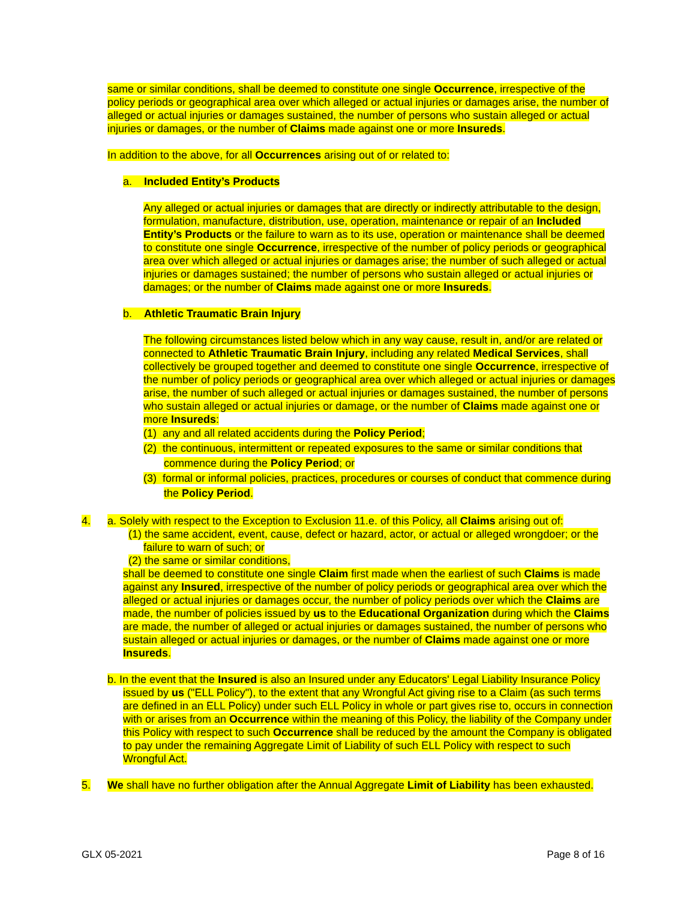same or similar conditions, shall be deemed to constitute one single Occurrence, irrespective of the policy periods or geographical area over which alleged or actual injuries or damages arise, the number of alleged or actual injuries or damages sustained, the number of persons who sustain alleged or actual injuries or damages, or the number of Claims made against one or more Insureds.
In addition to the above, for all Occurrences arising out of or related to:
a. Included Entity’s Products
Any alleged or actual injuries or damages that are directly or indirectly attributable to the design, formulation, manufacture, distribution, use, operation, maintenance or repair of an Included Entity’s Products or the failure to warn as to its use, operation or maintenance shall be deemed to constitute one single Occurrence, irrespective of the number of policy periods or geographical area over which alleged or actual injuries or damages arise; the number of such alleged or actual injuries or damages sustained; the number of persons who sustain alleged or actual injuries or damages; or the number of Claims made against one or more Insureds.
b. Athletic Traumatic Brain Injury
The following circumstances listed below which in any way cause, result in, and/or are related or connected to Athletic Traumatic Brain Injury, including any related Medical Services, shall collectively be grouped together and deemed to constitute one single Occurrence, irrespective of the number of policy periods or geographical area over which alleged or actual injuries or damages arise, the number of such alleged or actual injuries or damages sustained, the number of persons who sustain alleged or actual injuries or damage, or the number of Claims made against one or more Insureds:
(1) any and all related accidents during the Policy Period;
(2) the continuous, intermittent or repeated exposures to the same or similar conditions that commence during the Policy Period; or
(3) formal or informal policies, practices, procedures or courses of conduct that commence during the Policy Period.
4. a. Solely with respect to the Exception to Exclusion 11.e. of this Policy, all Claims arising out of:
(1) the same accident, event, cause, defect or hazard, actor, or actual or alleged wrongdoer; or the failure to warn of such; or
(2) the same or similar conditions,
shall be deemed to constitute one single Claim first made when the earliest of such Claims is made against any Insured, irrespective of the number of policy periods or geographical area over which the alleged or actual injuries or damages occur, the number of policy periods over which the Claims are made, the number of policies issued by us to the Educational Organization during which the Claims are made, the number of alleged or actual injuries or damages sustained, the number of persons who sustain alleged or actual injuries or damages, or the number of Claims made against one or more Insureds.
b. In the event that the Insured is also an Insured under any Educators' Legal Liability Insurance Policy issued by us ("ELL Policy"), to the extent that any Wrongful Act giving rise to a Claim (as such terms are defined in an ELL Policy) under such ELL Policy in whole or part gives rise to, occurs in connection with or arises from an Occurrence within the meaning of this Policy, the liability of the Company under this Policy with respect to such Occurrence shall be reduced by the amount the Company is obligated to pay under the remaining Aggregate Limit of Liability of such ELL Policy with respect to such Wrongful Act.
5. We shall have no further obligation after the Annual Aggregate Limit of Liability has been exhausted.
GLX 05-2021 Page 8 of 16